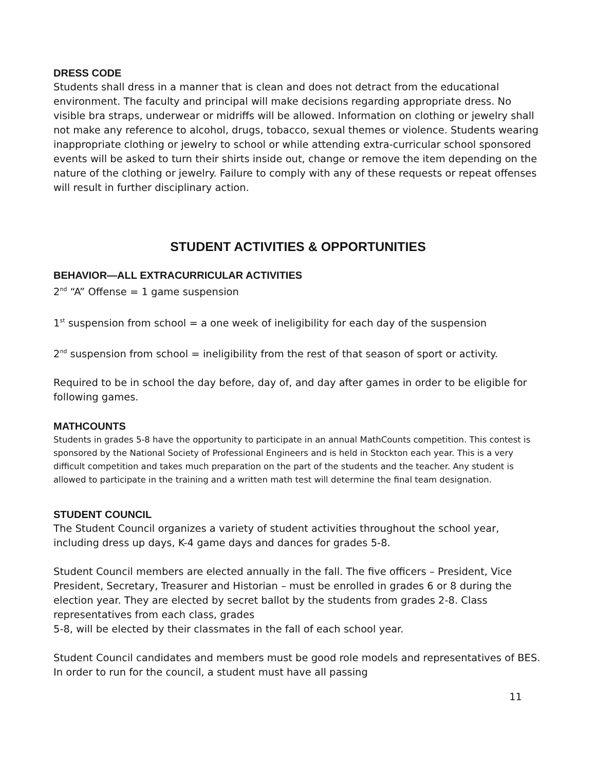DRESS CODE
Students shall dress in a manner that is clean and does not detract from the educational environment. The faculty and principal will make decisions regarding appropriate dress. No visible bra straps, underwear or midriffs will be allowed. Information on clothing or jewelry shall not make any reference to alcohol, drugs, tobacco, sexual themes or violence. Students wearing inappropriate clothing or jewelry to school or while attending extra-curricular school sponsored events will be asked to turn their shirts inside out, change or remove the item depending on the nature of the clothing or jewelry. Failure to comply with any of these requests or repeat offenses will result in further disciplinary action.
STUDENT ACTIVITIES & OPPORTUNITIES
BEHAVIOR—ALL EXTRACURRICULAR ACTIVITIES
2<sup>nd</sup> “A” Offense = 1 game suspension
1<sup>st</sup> suspension from school = a one week of ineligibility for each day of the suspension
2<sup>nd</sup> suspension from school = ineligibility from the rest of that season of sport or activity.
Required to be in school the day before, day of, and day after games in order to be eligible for following games.
MATHCOUNTS
Students in grades 5-8 have the opportunity to participate in an annual MathCounts competition. This contest is sponsored by the National Society of Professional Engineers and is held in Stockton each year. This is a very difficult competition and takes much preparation on the part of the students and the teacher. Any student is allowed to participate in the training and a written math test will determine the final team designation.
STUDENT COUNCIL
The Student Council organizes a variety of student activities throughout the school year, including dress up days, K-4 game days and dances for grades 5-8.
Student Council members are elected annually in the fall. The five officers – President, Vice President, Secretary, Treasurer and Historian – must be enrolled in grades 6 or 8 during the election year. They are elected by secret ballot by the students from grades 2-8. Class representatives from each class, grades
5-8, will be elected by their classmates in the fall of each school year.
Student Council candidates and members must be good role models and representatives of BES. In order to run for the council, a student must have all passing
11